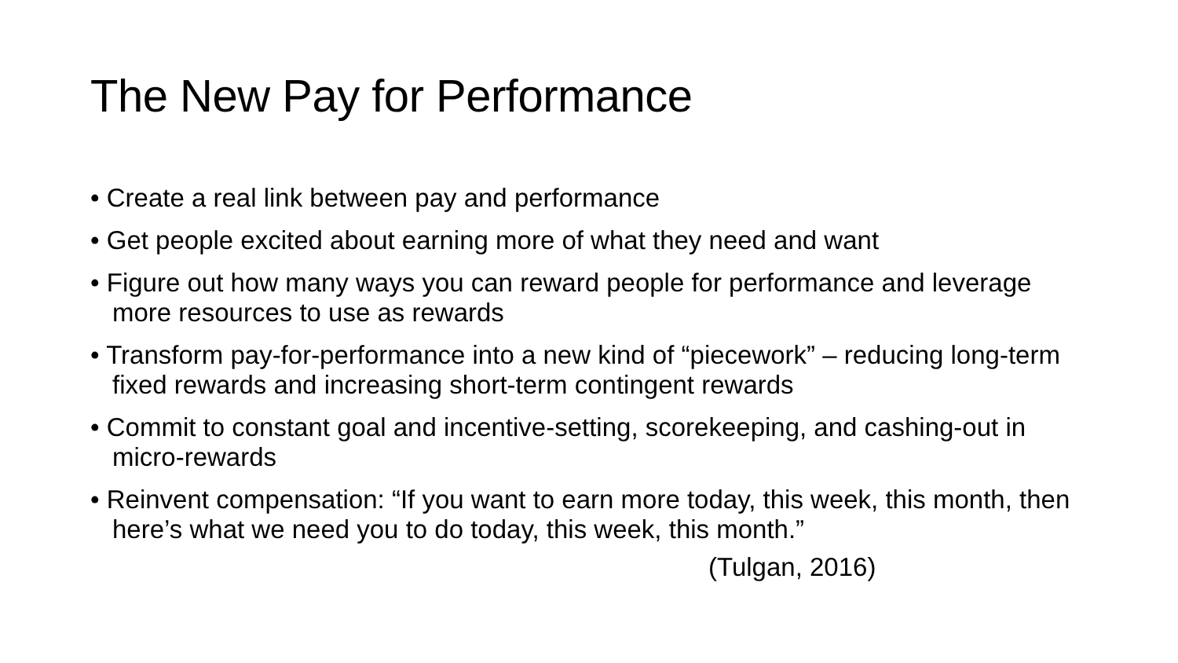The New Pay for Performance
• Create a real link between pay and performance
• Get people excited about earning more of what they need and want
• Figure out how many ways you can reward people for performance and leverage more resources to use as rewards
• Transform pay-for-performance into a new kind of “piecework” – reducing long-term fixed rewards and increasing short-term contingent rewards
• Commit to constant goal and incentive-setting, scorekeeping, and cashing-out in micro-rewards
• Reinvent compensation: “If you want to earn more today, this week, this month, then here’s what we need you to do today, this week, this month.”
(Tulgan, 2016)